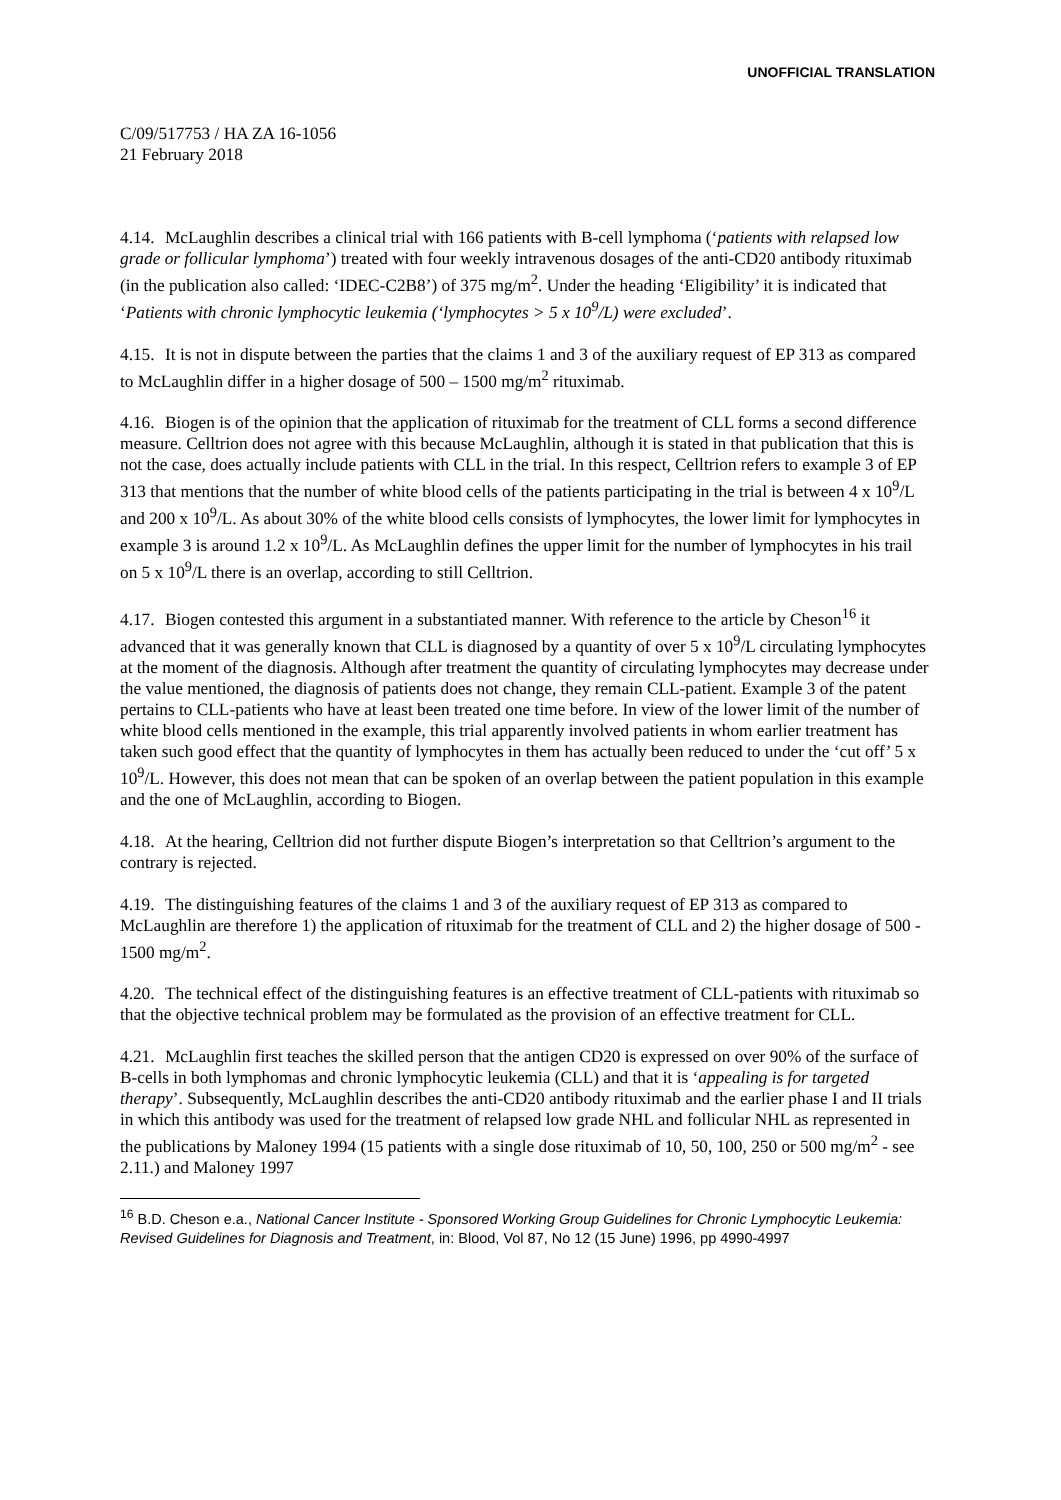UNOFFICIAL TRANSLATION
C/09/517753 / HA ZA 16-1056
21 February 2018
4.14. McLaughlin describes a clinical trial with 166 patients with B-cell lymphoma (‘patients with relapsed low grade or follicular lymphoma’) treated with four weekly intravenous dosages of the anti-CD20 antibody rituximab (in the publication also called: ‘IDEC-C2B8’) of 375 mg/m<sup>2</sup>. Under the heading ‘Eligibility’ it is indicated that ‘Patients with chronic lymphocytic leukemia (‘lymphocytes > 5 x 10<sup>9</sup>/L) were excluded’.
4.15. It is not in dispute between the parties that the claims 1 and 3 of the auxiliary request of EP 313 as compared to McLaughlin differ in a higher dosage of 500 – 1500 mg/m<sup>2</sup> rituximab.
4.16. Biogen is of the opinion that the application of rituximab for the treatment of CLL forms a second difference measure. Celltrion does not agree with this because McLaughlin, although it is stated in that publication that this is not the case, does actually include patients with CLL in the trial. In this respect, Celltrion refers to example 3 of EP 313 that mentions that the number of white blood cells of the patients participating in the trial is between 4 x 10<sup>9</sup>/L and 200 x 10<sup>9</sup>/L. As about 30% of the white blood cells consists of lymphocytes, the lower limit for lymphocytes in example 3 is around 1.2 x 10<sup>9</sup>/L. As McLaughlin defines the upper limit for the number of lymphocytes in his trail on 5 x 10<sup>9</sup>/L there is an overlap, according to still Celltrion.
4.17. Biogen contested this argument in a substantiated manner. With reference to the article by Cheson<sup>16</sup> it advanced that it was generally known that CLL is diagnosed by a quantity of over 5 x 10<sup>9</sup>/L circulating lymphocytes at the moment of the diagnosis. Although after treatment the quantity of circulating lymphocytes may decrease under the value mentioned, the diagnosis of patients does not change, they remain CLL-patient. Example 3 of the patent pertains to CLL-patients who have at least been treated one time before. In view of the lower limit of the number of white blood cells mentioned in the example, this trial apparently involved patients in whom earlier treatment has taken such good effect that the quantity of lymphocytes in them has actually been reduced to under the ‘cut off’ 5 x 10<sup>9</sup>/L. However, this does not mean that can be spoken of an overlap between the patient population in this example and the one of McLaughlin, according to Biogen.
4.18. At the hearing, Celltrion did not further dispute Biogen’s interpretation so that Celltrion’s argument to the contrary is rejected.
4.19. The distinguishing features of the claims 1 and 3 of the auxiliary request of EP 313 as compared to McLaughlin are therefore 1) the application of rituximab for the treatment of CLL and 2) the higher dosage of 500 - 1500 mg/m<sup>2</sup>.
4.20. The technical effect of the distinguishing features is an effective treatment of CLL-patients with rituximab so that the objective technical problem may be formulated as the provision of an effective treatment for CLL.
4.21. McLaughlin first teaches the skilled person that the antigen CD20 is expressed on over 90% of the surface of B-cells in both lymphomas and chronic lymphocytic leukemia (CLL) and that it is ‘appealing is for targeted therapy’. Subsequently, McLaughlin describes the anti-CD20 antibody rituximab and the earlier phase I and II trials in which this antibody was used for the treatment of relapsed low grade NHL and follicular NHL as represented in the publications by Maloney 1994 (15 patients with a single dose rituximab of 10, 50, 100, 250 or 500 mg/m<sup>2</sup> - see 2.11.) and Maloney 1997
<sup>16</sup> B.D. Cheson e.a., National Cancer Institute - Sponsored Working Group Guidelines for Chronic Lymphocytic Leukemia: Revised Guidelines for Diagnosis and Treatment, in: Blood, Vol 87, No 12 (15 June) 1996, pp 4990-4997